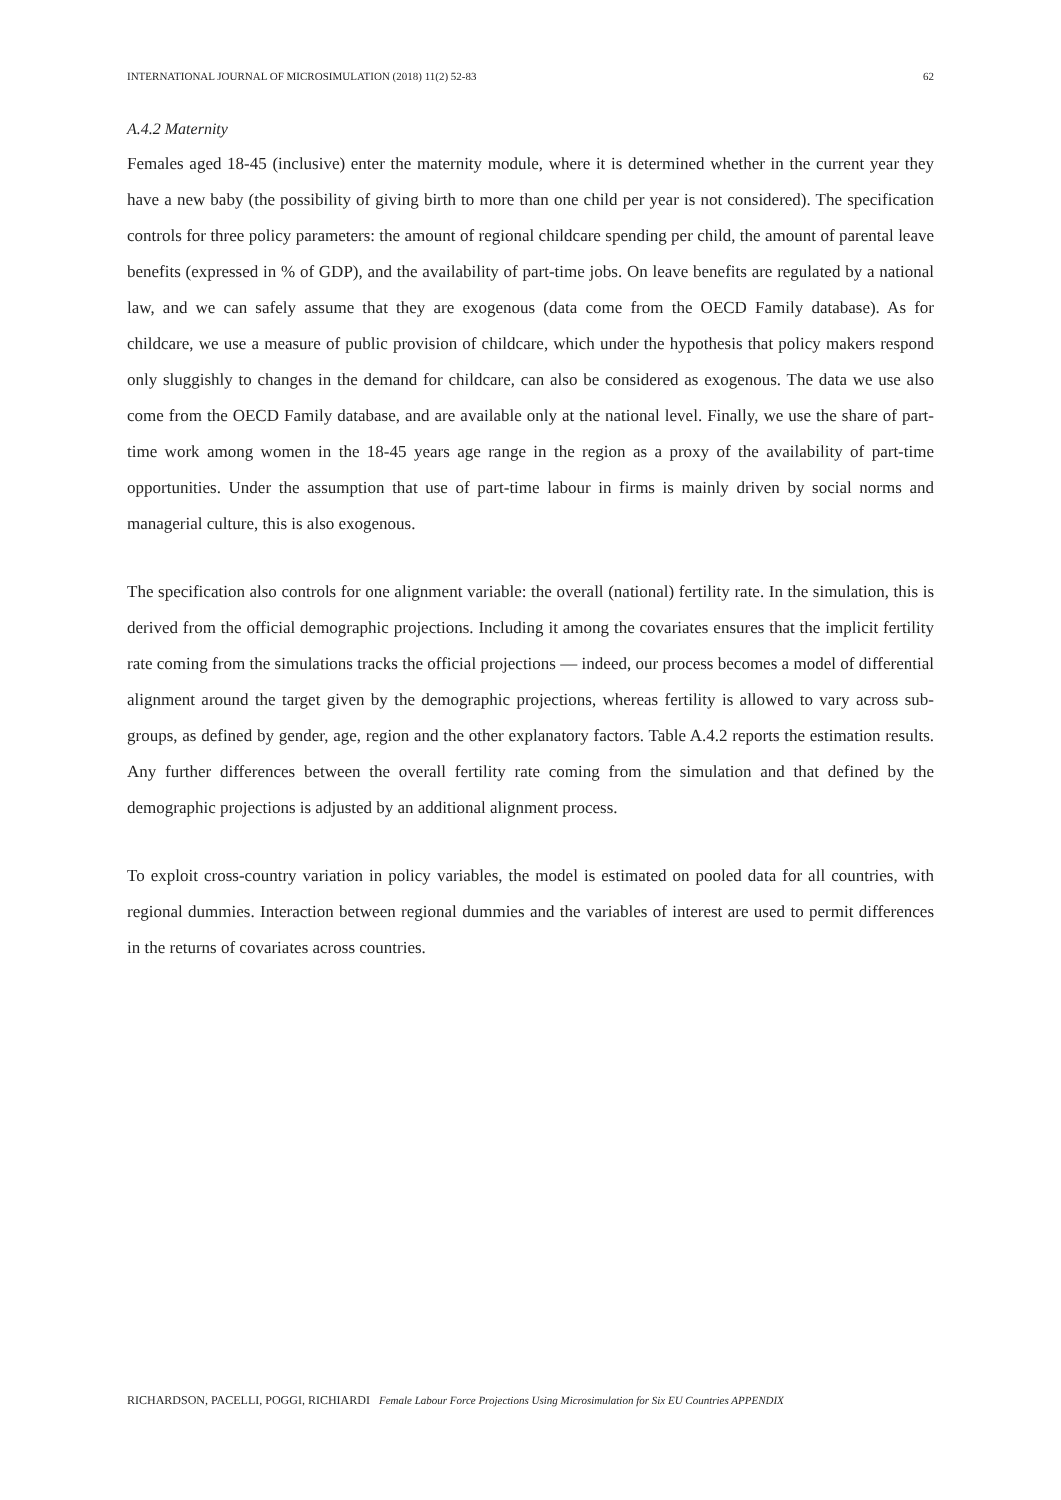INTERNATIONAL JOURNAL OF MICROSIMULATION (2018) 11(2) 52-83 62
A.4.2 Maternity
Females aged 18-45 (inclusive) enter the maternity module, where it is determined whether in the current year they have a new baby (the possibility of giving birth to more than one child per year is not considered). The specification controls for three policy parameters: the amount of regional childcare spending per child, the amount of parental leave benefits (expressed in % of GDP), and the availability of part-time jobs. On leave benefits are regulated by a national law, and we can safely assume that they are exogenous (data come from the OECD Family database). As for childcare, we use a measure of public provision of childcare, which under the hypothesis that policy makers respond only sluggishly to changes in the demand for childcare, can also be considered as exogenous. The data we use also come from the OECD Family database, and are available only at the national level. Finally, we use the share of part-time work among women in the 18-45 years age range in the region as a proxy of the availability of part-time opportunities. Under the assumption that use of part-time labour in firms is mainly driven by social norms and managerial culture, this is also exogenous.
The specification also controls for one alignment variable: the overall (national) fertility rate. In the simulation, this is derived from the official demographic projections. Including it among the covariates ensures that the implicit fertility rate coming from the simulations tracks the official projections — indeed, our process becomes a model of differential alignment around the target given by the demographic projections, whereas fertility is allowed to vary across sub-groups, as defined by gender, age, region and the other explanatory factors. Table A.4.2 reports the estimation results. Any further differences between the overall fertility rate coming from the simulation and that defined by the demographic projections is adjusted by an additional alignment process.
To exploit cross-country variation in policy variables, the model is estimated on pooled data for all countries, with regional dummies. Interaction between regional dummies and the variables of interest are used to permit differences in the returns of covariates across countries.
RICHARDSON, PACELLI, POGGI, RICHIARDI Female Labour Force Projections Using Microsimulation for Six EU Countries APPENDIX